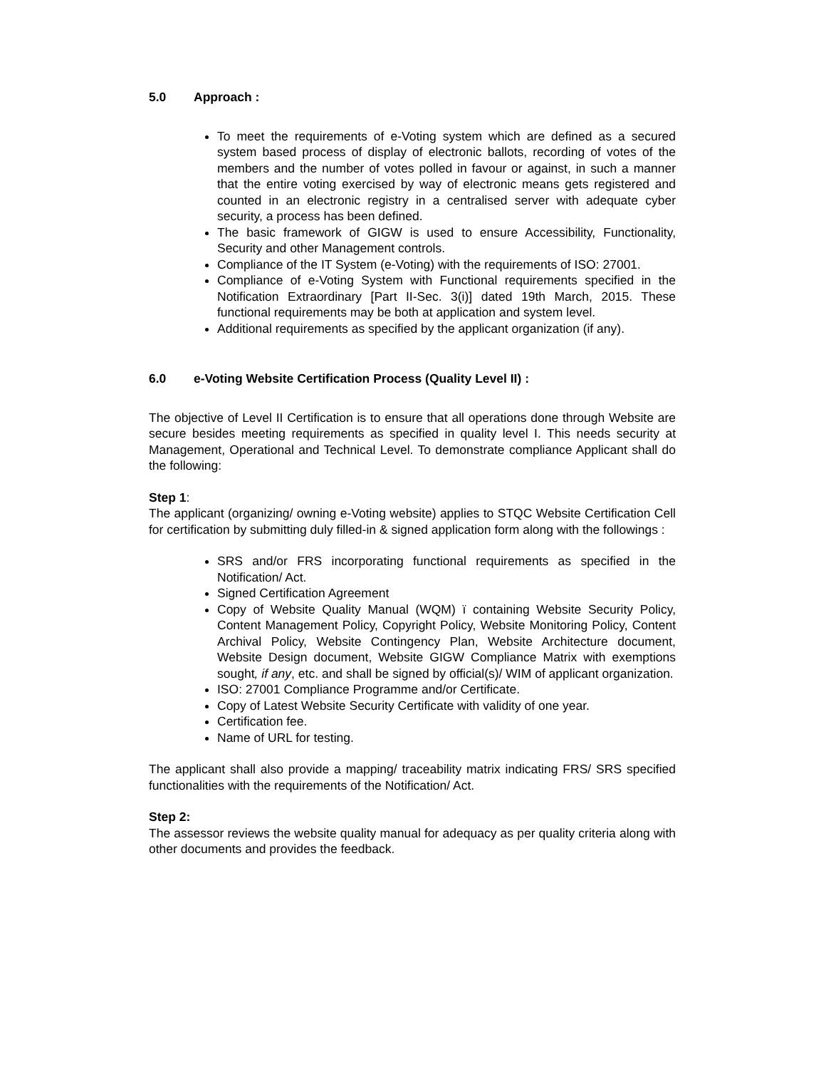5.0 Approach :
To meet the requirements of e-Voting system which are defined as a secured system based process of display of electronic ballots, recording of votes of the members and the number of votes polled in favour or against, in such a manner that the entire voting exercised by way of electronic means gets registered and counted in an electronic registry in a centralised server with adequate cyber security, a process has been defined.
The basic framework of GIGW is used to ensure Accessibility, Functionality, Security and other Management controls.
Compliance of the IT System (e-Voting) with the requirements of ISO: 27001.
Compliance of e-Voting System with Functional requirements specified in the Notification Extraordinary [Part II-Sec. 3(i)] dated 19th March, 2015. These functional requirements may be both at application and system level.
Additional requirements as specified by the applicant organization (if any).
6.0 e-Voting Website Certification Process (Quality Level II) :
The objective of Level II Certification is to ensure that all operations done through Website are secure besides meeting requirements as specified in quality level I. This needs security at Management, Operational and Technical Level. To demonstrate compliance Applicant shall do the following:
Step 1:
The applicant (organizing/ owning e-Voting website) applies to STQC Website Certification Cell for certification by submitting duly filled-in & signed application form along with the followings :
SRS and/or FRS incorporating functional requirements as specified in the Notification/ Act.
Signed Certification Agreement
Copy of Website Quality Manual (WQM) ï containing Website Security Policy, Content Management Policy, Copyright Policy, Website Monitoring Policy, Content Archival Policy, Website Contingency Plan, Website Architecture document, Website Design document, Website GIGW Compliance Matrix with exemptions sought, if any, etc. and shall be signed by official(s)/ WIM of applicant organization.
ISO: 27001 Compliance Programme and/or Certificate.
Copy of Latest Website Security Certificate with validity of one year.
Certification fee.
Name of URL for testing.
The applicant shall also provide a mapping/ traceability matrix indicating FRS/ SRS specified functionalities with the requirements of the Notification/ Act.
Step 2:
The assessor reviews the website quality manual for adequacy as per quality criteria along with other documents and provides the feedback.